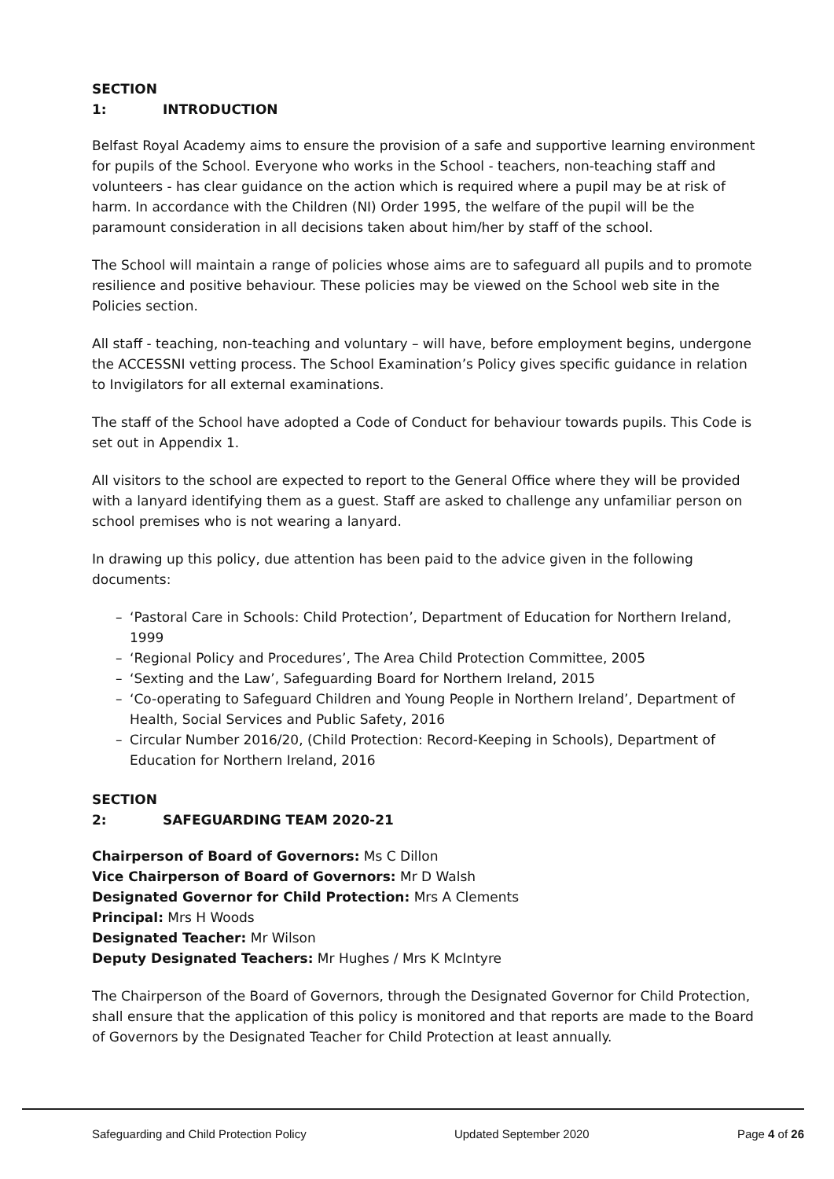SECTION 1: INTRODUCTION
Belfast Royal Academy aims to ensure the provision of a safe and supportive learning environment for pupils of the School. Everyone who works in the School - teachers, non-teaching staff and volunteers - has clear guidance on the action which is required where a pupil may be at risk of harm. In accordance with the Children (NI) Order 1995, the welfare of the pupil will be the paramount consideration in all decisions taken about him/her by staff of the school.
The School will maintain a range of policies whose aims are to safeguard all pupils and to promote resilience and positive behaviour. These policies may be viewed on the School web site in the Policies section.
All staff - teaching, non-teaching and voluntary – will have, before employment begins, undergone the ACCESSNI vetting process. The School Examination’s Policy gives specific guidance in relation to Invigilators for all external examinations.
The staff of the School have adopted a Code of Conduct for behaviour towards pupils. This Code is set out in Appendix 1.
All visitors to the school are expected to report to the General Office where they will be provided with a lanyard identifying them as a guest. Staff are asked to challenge any unfamiliar person on school premises who is not wearing a lanyard.
In drawing up this policy, due attention has been paid to the advice given in the following documents:
– ‘Pastoral Care in Schools: Child Protection’, Department of Education for Northern Ireland, 1999
– ‘Regional Policy and Procedures’, The Area Child Protection Committee, 2005
– ‘Sexting and the Law’, Safeguarding Board for Northern Ireland, 2015
– ‘Co-operating to Safeguard Children and Young People in Northern Ireland’, Department of Health, Social Services and Public Safety, 2016
– Circular Number 2016/20, (Child Protection: Record-Keeping in Schools), Department of Education for Northern Ireland, 2016
SECTION 2: SAFEGUARDING TEAM 2020-21
Chairperson of Board of Governors: Ms C Dillon
Vice Chairperson of Board of Governors: Mr D Walsh
Designated Governor for Child Protection: Mrs A Clements
Principal: Mrs H Woods
Designated Teacher: Mr Wilson
Deputy Designated Teachers: Mr Hughes / Mrs K McIntyre
The Chairperson of the Board of Governors, through the Designated Governor for Child Protection, shall ensure that the application of this policy is monitored and that reports are made to the Board of Governors by the Designated Teacher for Child Protection at least annually.
Safeguarding and Child Protection Policy Updated September 2020 Page 4 of 26